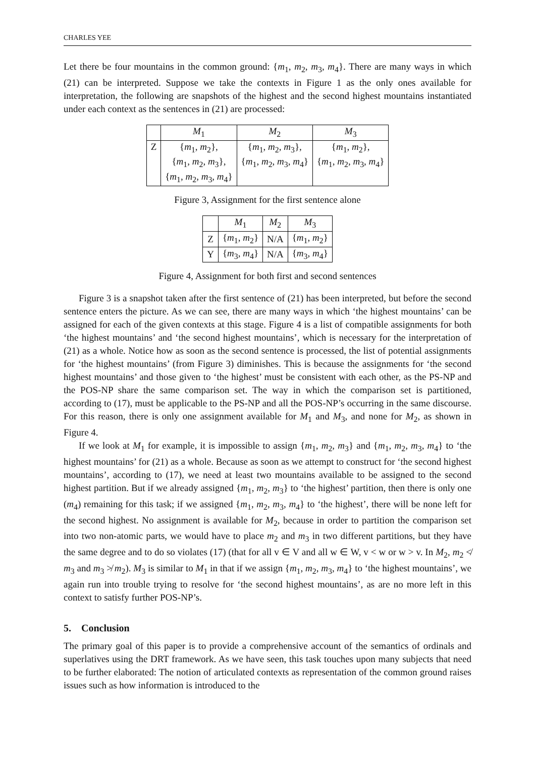CHARLES YEE
Let there be four mountains in the common ground: {m<sub>1</sub>, m<sub>2</sub>, m<sub>3</sub>, m<sub>4</sub>}. There are many ways in which (21) can be interpreted. Suppose we take the contexts in Figure 1 as the only ones available for interpretation, the following are snapshots of the highest and the second highest mountains instantiated under each context as the sentences in (21) are processed:
| | M<sub>1</sub> | M<sub>2</sub> | M<sub>3</sub> |
| --- | --- | --- | --- |
| Z | { m<sub>1</sub>, m<sub>2</sub>}, { m<sub>1</sub>, m<sub>2</sub>, m<sub>3</sub>}, { m<sub>1</sub>, m<sub>2</sub>, m<sub>3</sub>, m<sub>4</sub>} | { m<sub>1</sub>, m<sub>2</sub>, m<sub>3</sub>}, { m<sub>1</sub>, m<sub>2</sub>, m<sub>3</sub>, m<sub>4</sub>} | { m<sub>1</sub>, m<sub>2</sub>}, { m<sub>1</sub>, m<sub>2</sub>, m<sub>3</sub>, m<sub>4</sub>} |
Figure 3, Assignment for the first sentence alone
| | M<sub>1</sub> | M<sub>2</sub> | M<sub>3</sub> |
| --- | --- | --- | --- |
| Z | { m<sub>1</sub>, m<sub>2</sub>} | N/A | { m<sub>1</sub>, m<sub>2</sub>} |
| Y | { m<sub>3</sub>, m<sub>4</sub>} | N/A | { m<sub>3</sub>, m<sub>4</sub>} |
Figure 4, Assignment for both first and second sentences
Figure 3 is a snapshot taken after the first sentence of (21) has been interpreted, but before the second sentence enters the picture. As we can see, there are many ways in which ‘the highest mountains’ can be assigned for each of the given contexts at this stage. Figure 4 is a list of compatible assignments for both ‘the highest mountains’ and ‘the second highest mountains’, which is necessary for the interpretation of (21) as a whole. Notice how as soon as the second sentence is processed, the list of potential assignments for ‘the highest mountains’ (from Figure 3) diminishes. This is because the assignments for ‘the second highest mountains’ and those given to ‘the highest’ must be consistent with each other, as the PS-NP and the POS-NP share the same comparison set. The way in which the comparison set is partitioned, according to (17), must be applicable to the PS-NP and all the POS-NP’s occurring in the same discourse. For this reason, there is only one assignment available for M<sub>1</sub> and M<sub>3</sub>, and none for M<sub>2</sub>, as shown in Figure 4.
If we look at M<sub>1</sub> for example, it is impossible to assign {m<sub>1</sub>, m<sub>2</sub>, m<sub>3</sub>} and {m<sub>1</sub>, m<sub>2</sub>, m<sub>3</sub>, m<sub>4</sub>} to ‘the highest mountains’ for (21) as a whole. Because as soon as we attempt to construct for ‘the second highest mountains’, according to (17), we need at least two mountains available to be assigned to the second highest partition. But if we already assigned {m<sub>1</sub>, m<sub>2</sub>, m<sub>3</sub>} to ‘the highest’ partition, then there is only one (m<sub>4</sub>) remaining for this task; if we assigned {m<sub>1</sub>, m<sub>2</sub>, m<sub>3</sub>, m<sub>4</sub>} to ‘the highest’, there will be none left for the second highest. No assignment is available for M<sub>2</sub>, because in order to partition the comparison set into two non-atomic parts, we would have to place m<sub>2</sub> and m<sub>3</sub> in two different partitions, but they have the same degree and to do so violates (17) (that for all v ∈ V and all w ∈ W, v < w or w > v. In M<sub>2</sub>, m<sub>2</sub> ≮ m<sub>3</sub> and m<sub>3</sub> ≯ m<sub>2</sub>). M<sub>3</sub> is similar to M<sub>1</sub> in that if we assign {m<sub>1</sub>, m<sub>2</sub>, m<sub>3</sub>, m<sub>4</sub>} to ‘the highest mountains’, we again run into trouble trying to resolve for ‘the second highest mountains’, as are no more left in this context to satisfy further POS-NP’s.
5. Conclusion
The primary goal of this paper is to provide a comprehensive account of the semantics of ordinals and superlatives using the DRT framework. As we have seen, this task touches upon many subjects that need to be further elaborated: The notion of articulated contexts as representation of the common ground raises issues such as how information is introduced to the